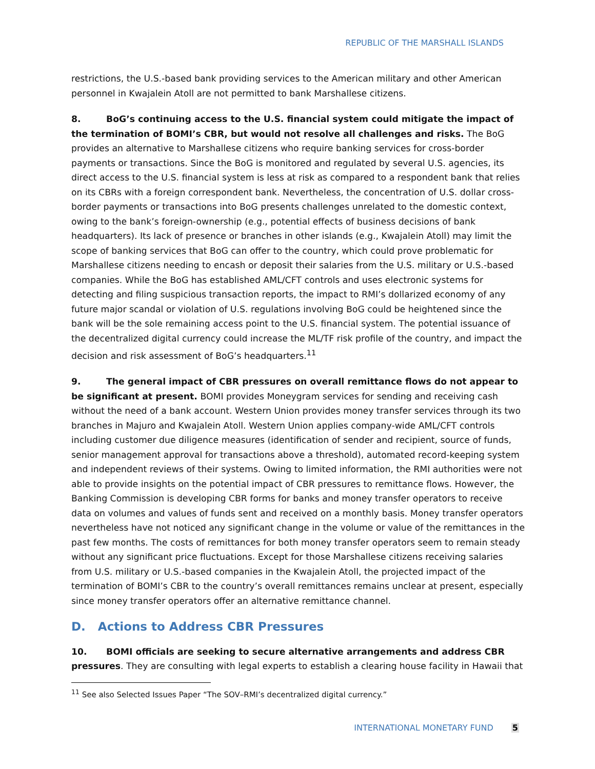REPUBLIC OF THE MARSHALL ISLANDS
restrictions, the U.S.-based bank providing services to the American military and other American personnel in Kwajalein Atoll are not permitted to bank Marshallese citizens.
8. BoG’s continuing access to the U.S. financial system could mitigate the impact of the termination of BOMI’s CBR, but would not resolve all challenges and risks. The BoG provides an alternative to Marshallese citizens who require banking services for cross-border payments or transactions. Since the BoG is monitored and regulated by several U.S. agencies, its direct access to the U.S. financial system is less at risk as compared to a respondent bank that relies on its CBRs with a foreign correspondent bank. Nevertheless, the concentration of U.S. dollar cross-border payments or transactions into BoG presents challenges unrelated to the domestic context, owing to the bank’s foreign-ownership (e.g., potential effects of business decisions of bank headquarters). Its lack of presence or branches in other islands (e.g., Kwajalein Atoll) may limit the scope of banking services that BoG can offer to the country, which could prove problematic for Marshallese citizens needing to encash or deposit their salaries from the U.S. military or U.S.-based companies. While the BoG has established AML/CFT controls and uses electronic systems for detecting and filing suspicious transaction reports, the impact to RMI’s dollarized economy of any future major scandal or violation of U.S. regulations involving BoG could be heightened since the bank will be the sole remaining access point to the U.S. financial system. The potential issuance of the decentralized digital currency could increase the ML/TF risk profile of the country, and impact the decision and risk assessment of BoG’s headquarters.<sup>11</sup>
9. The general impact of CBR pressures on overall remittance flows do not appear to be significant at present. BOMI provides Moneygram services for sending and receiving cash without the need of a bank account. Western Union provides money transfer services through its two branches in Majuro and Kwajalein Atoll. Western Union applies company-wide AML/CFT controls including customer due diligence measures (identification of sender and recipient, source of funds, senior management approval for transactions above a threshold), automated record-keeping system and independent reviews of their systems. Owing to limited information, the RMI authorities were not able to provide insights on the potential impact of CBR pressures to remittance flows. However, the Banking Commission is developing CBR forms for banks and money transfer operators to receive data on volumes and values of funds sent and received on a monthly basis. Money transfer operators nevertheless have not noticed any significant change in the volume or value of the remittances in the past few months. The costs of remittances for both money transfer operators seem to remain steady without any significant price fluctuations. Except for those Marshallese citizens receiving salaries from U.S. military or U.S.-based companies in the Kwajalein Atoll, the projected impact of the termination of BOMI’s CBR to the country’s overall remittances remains unclear at present, especially since money transfer operators offer an alternative remittance channel.
D. Actions to Address CBR Pressures
10. BOMI officials are seeking to secure alternative arrangements and address CBR pressures. They are consulting with legal experts to establish a clearing house facility in Hawaii that
<sup>11</sup> See also Selected Issues Paper “The SOV–RMI’s decentralized digital currency.”
INTERNATIONAL MONETARY FUND 5